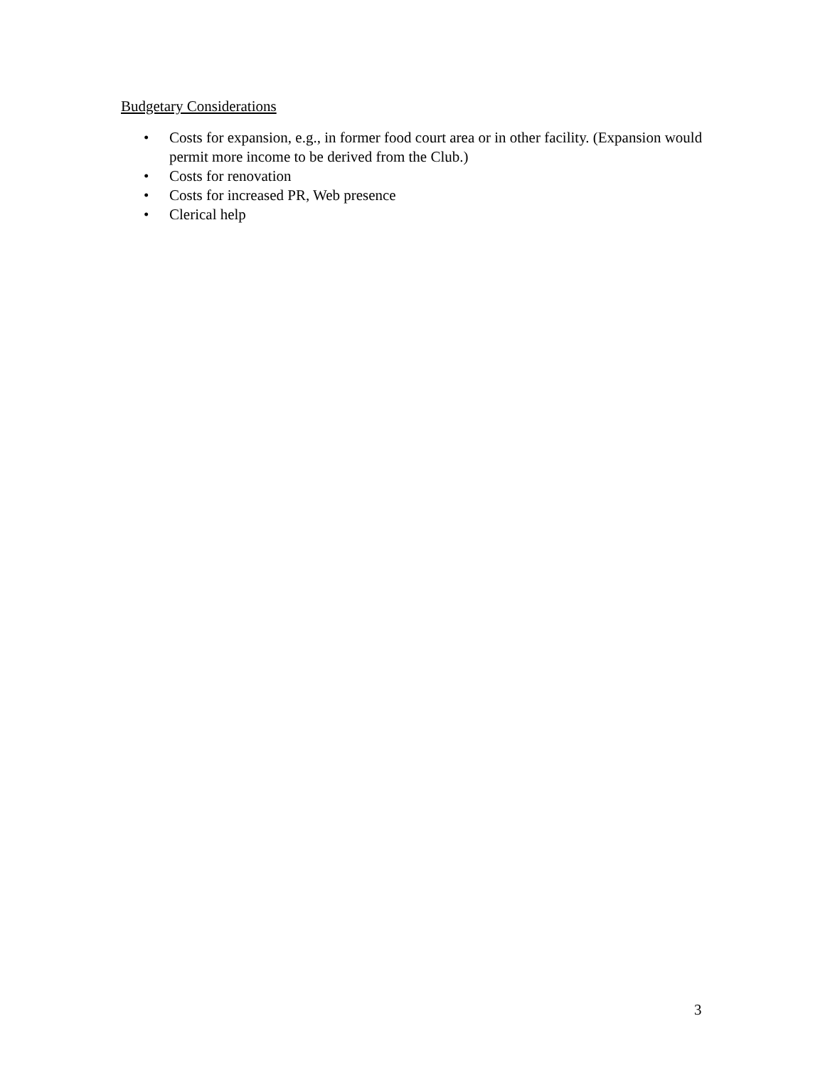Budgetary Considerations
• Costs for expansion, e.g., in former food court area or in other facility. (Expansion would permit more income to be derived from the Club.)
• Costs for renovation
• Costs for increased PR, Web presence
• Clerical help
3